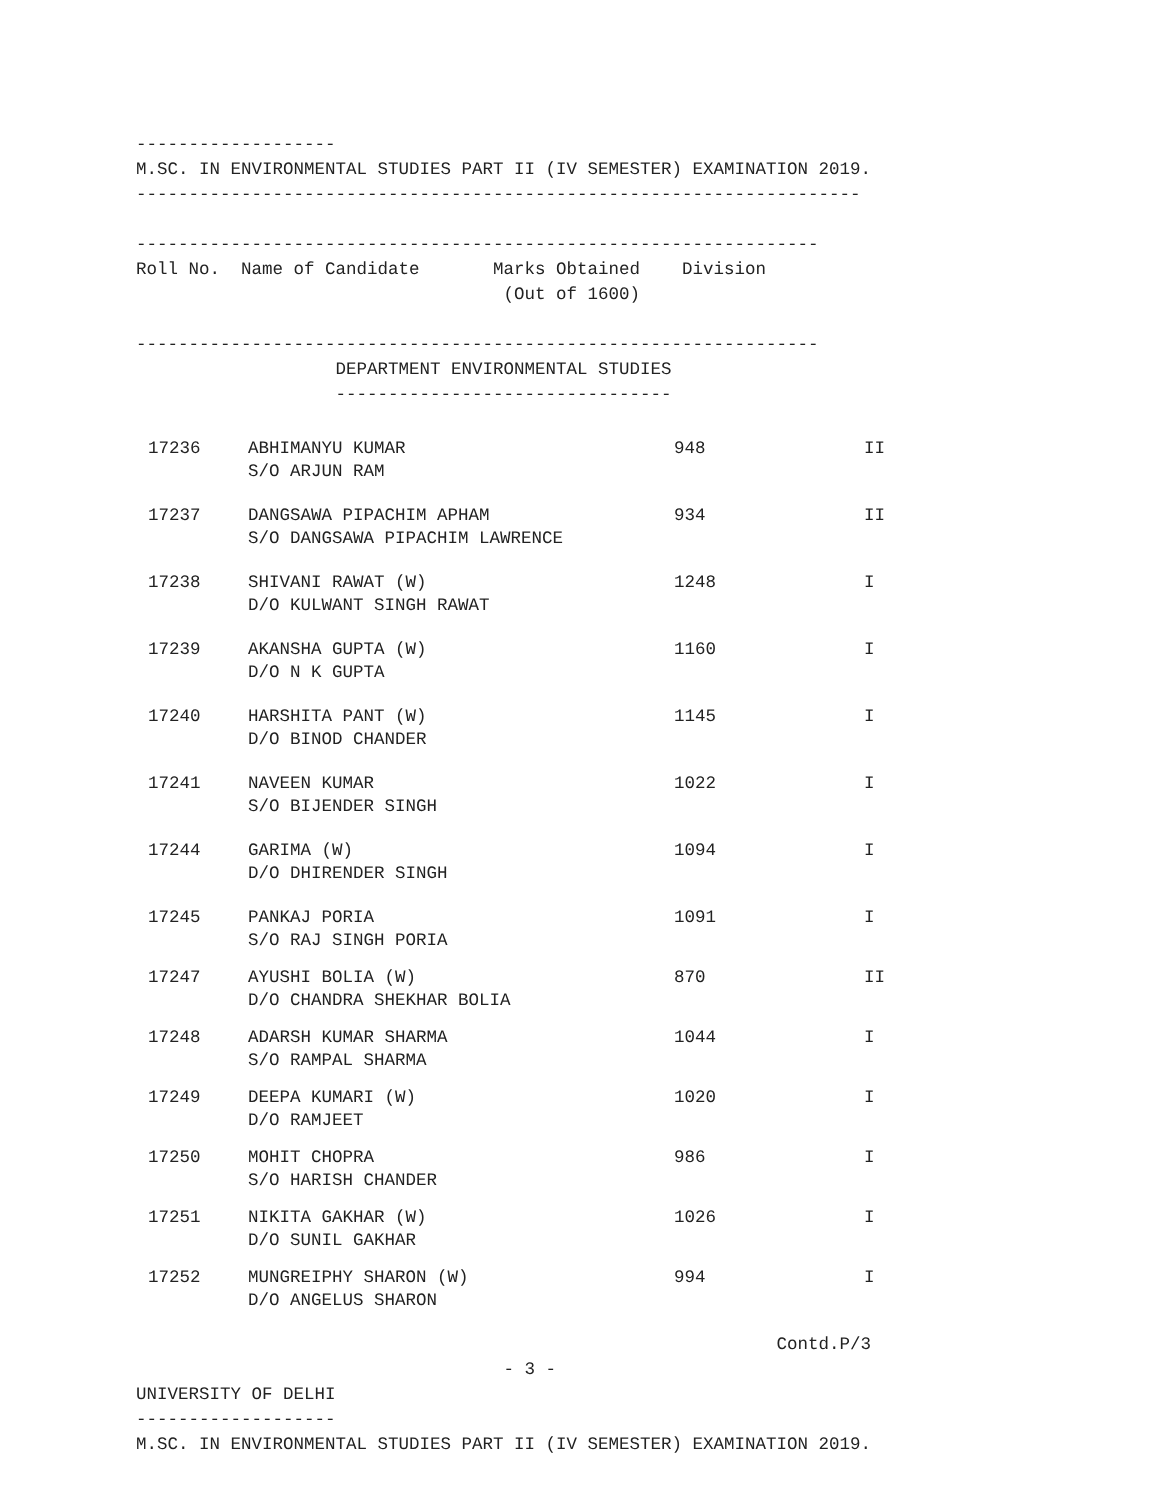-------------------
M.SC. IN ENVIRONMENTAL STUDIES PART II (IV SEMESTER) EXAMINATION 2019.
---------------------------------------------------------------------

-----------------------------------------------------------------
Roll No.  Name of Candidate       Marks Obtained    Division
                                   (Out of 1600)

-----------------------------------------------------------------
                   DEPARTMENT ENVIRONMENTAL STUDIES
                   --------------------------------
| 17236 | ABHIMANYU KUMAR S/O ARJUN RAM | 948 | II |
| 17237 | DANGSAWA PIPACHIM APHAM S/O DANGSAWA PIPACHIM LAWRENCE | 934 | II |
| 17238 | SHIVANI RAWAT (W) D/O KULWANT SINGH RAWAT | 1248 | I |
| 17239 | AKANSHA GUPTA (W) D/O N K GUPTA | 1160 | I |
| 17240 | HARSHITA PANT (W) D/O BINOD CHANDER | 1145 | I |
| 17241 | NAVEEN KUMAR S/O BIJENDER SINGH | 1022 | I |
| 17244 | GARIMA (W) D/O DHIRENDER SINGH | 1094 | I |
| 17245 | PANKAJ PORIA S/O RAJ SINGH PORIA | 1091 | I |
| 17247 | AYUSHI BOLIA (W) D/O CHANDRA SHEKHAR BOLIA | 870 | II |
| 17248 | ADARSH KUMAR SHARMA S/O RAMPAL SHARMA | 1044 | I |
| 17249 | DEEPA KUMARI (W) D/O RAMJEET | 1020 | I |
| 17250 | MOHIT CHOPRA S/O HARISH CHANDER | 986 | I |
| 17251 | NIKITA GAKHAR (W) D/O SUNIL GAKHAR | 1026 | I |
| 17252 | MUNGREIPHY SHARON (W) D/O ANGELUS SHARON | 994 | I |
                                                             Contd.P/3
                                   - 3 -
UNIVERSITY OF DELHI
-------------------
M.SC. IN ENVIRONMENTAL STUDIES PART II (IV SEMESTER) EXAMINATION 2019.